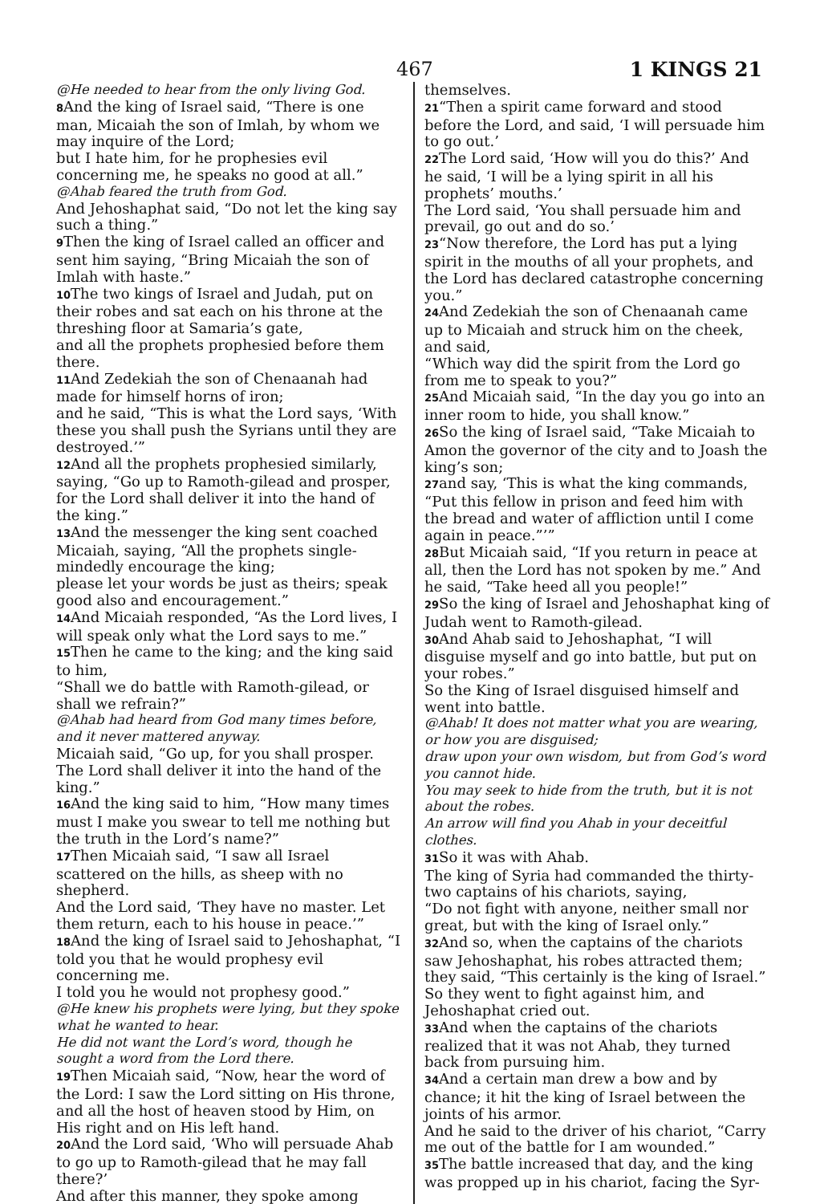467 1 KINGS 21
@He needed to hear from the only living God.
8 And the king of Israel said, “There is one man, Micaiah the son of Imlah, by whom we may inquire of the Lord;
but I hate him, for he prophesies evil concerning me, he speaks no good at all.”
@Ahab feared the truth from God.
And Jehoshaphat said, “Do not let the king say such a thing.”
9 Then the king of Israel called an officer and sent him saying, “Bring Micaiah the son of Imlah with haste.”
10 The two kings of Israel and Judah, put on their robes and sat each on his throne at the threshing floor at Samaria’s gate,
and all the prophets prophesied before them there.
11 And Zedekiah the son of Chenaanah had made for himself horns of iron;
and he said, “This is what the Lord says, ‘With these you shall push the Syrians until they are destroyed.’”
12 And all the prophets prophesied similarly, saying, “Go up to Ramoth-gilead and prosper, for the Lord shall deliver it into the hand of the king.”
13 And the messenger the king sent coached Micaiah, saying, “All the prophets single-mindedly encourage the king;
please let your words be just as theirs; speak good also and encouragement.”
14 And Micaiah responded, “As the Lord lives, I will speak only what the Lord says to me.”
15 Then he came to the king; and the king said to him,
“Shall we do battle with Ramoth-gilead, or shall we refrain?”
@Ahab had heard from God many times before, and it never mattered anyway.
Micaiah said, “Go up, for you shall prosper. The Lord shall deliver it into the hand of the king.”
16 And the king said to him, “How many times must I make you swear to tell me nothing but the truth in the Lord’s name?”
17 Then Micaiah said, “I saw all Israel scattered on the hills, as sheep with no shepherd.
And the Lord said, ‘They have no master. Let them return, each to his house in peace.’”
18 And the king of Israel said to Jehoshaphat, “I told you that he would prophesy evil concerning me.
I told you he would not prophesy good.”
@He knew his prophets were lying, but they spoke what he wanted to hear.
He did not want the Lord’s word, though he sought a word from the Lord there.
19 Then Micaiah said, “Now, hear the word of the Lord: I saw the Lord sitting on His throne, and all the host of heaven stood by Him, on His right and on His left hand.
20 And the Lord said, ‘Who will persuade Ahab to go up to Ramoth-gilead that he may fall there?’
And after this manner, they spoke among
themselves.
21“Then a spirit came forward and stood before the Lord, and said, ‘I will persuade him to go out.’
22 The Lord said, ‘How will you do this?’ And he said, ‘I will be a lying spirit in all his prophets’ mouths.’
The Lord said, ‘You shall persuade him and prevail, go out and do so.’
23“Now therefore, the Lord has put a lying spirit in the mouths of all your prophets, and the Lord has declared catastrophe concerning you.”
24 And Zedekiah the son of Chenaanah came up to Micaiah and struck him on the cheek, and said,
“Which way did the spirit from the Lord go from me to speak to you?”
25 And Micaiah said, “In the day you go into an inner room to hide, you shall know.”
26 So the king of Israel said, “Take Micaiah to Amon the governor of the city and to Joash the king’s son;
27and say, ‘This is what the king commands, “Put this fellow in prison and feed him with the bread and water of affliction until I come again in peace.”’”
28 But Micaiah said, “If you return in peace at all, then the Lord has not spoken by me.” And he said, “Take heed all you people!”
29 So the king of Israel and Jehoshaphat king of Judah went to Ramoth-gilead.
30 And Ahab said to Jehoshaphat, “I will disguise myself and go into battle, but put on your robes.”
So the King of Israel disguised himself and went into battle.
@Ahab! It does not matter what you are wearing, or how you are disguised;
draw upon your own wisdom, but from God’s word you cannot hide.
You may seek to hide from the truth, but it is not about the robes.
An arrow will find you Ahab in your deceitful clothes.
31 So it was with Ahab.
The king of Syria had commanded the thirty-two captains of his chariots, saying,
“Do not fight with anyone, neither small nor great, but with the king of Israel only.”
32 And so, when the captains of the chariots saw Jehoshaphat, his robes attracted them; they said, “This certainly is the king of Israel.” So they went to fight against him, and Jehoshaphat cried out.
33 And when the captains of the chariots realized that it was not Ahab, they turned back from pursuing him.
34 And a certain man drew a bow and by chance; it hit the king of Israel between the joints of his armor.
And he said to the driver of his chariot, “Carry me out of the battle for I am wounded.”
35 The battle increased that day, and the king was propped up in his chariot, facing the Syr-